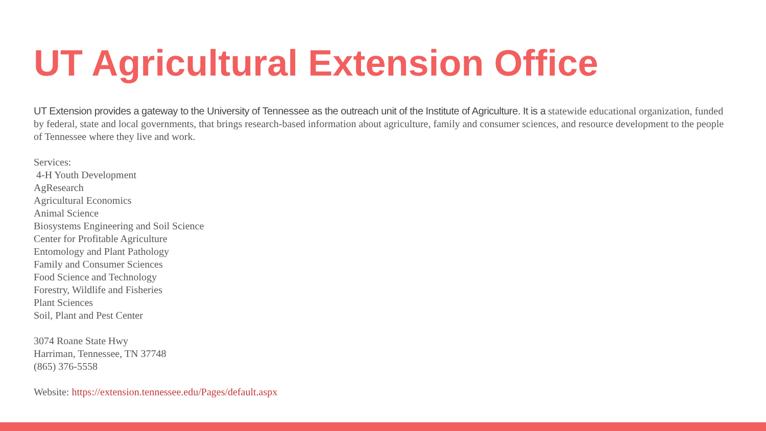UT Agricultural Extension Office
UT Extension provides a gateway to the University of Tennessee as the outreach unit of the Institute of Agriculture. It is a statewide educational organization, funded by federal, state and local governments, that brings research-based information about agriculture, family and consumer sciences, and resource development to the people of Tennessee where they live and work.
Services:
4-H Youth Development
AgResearch
Agricultural Economics
Animal Science
Biosystems Engineering and Soil Science
Center for Profitable Agriculture
Entomology and Plant Pathology
Family and Consumer Sciences
Food Science and Technology
Forestry, Wildlife and Fisheries
Plant Sciences
Soil, Plant and Pest Center
3074 Roane State Hwy
Harriman, Tennessee, TN 37748
(865) 376-5558
Website: https://extension.tennessee.edu/Pages/default.aspx